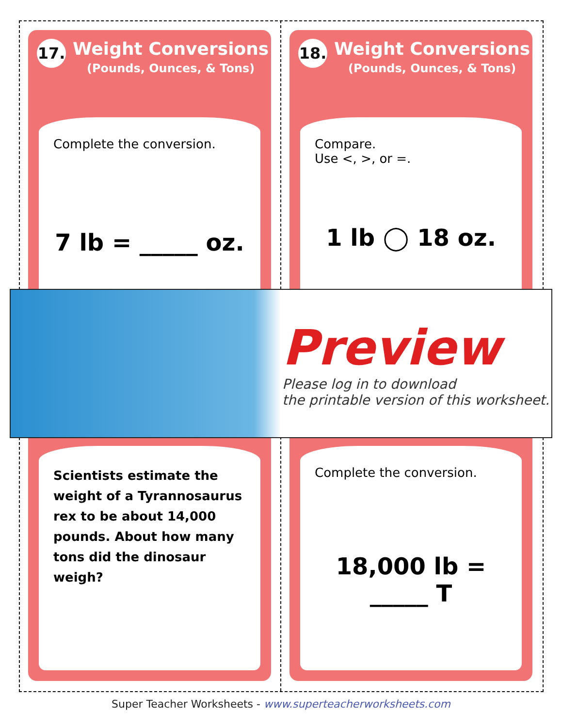17.
Weight Conversions
(Pounds, Ounces, & Tons)
Complete the conversion.
7 lb = _____ oz.
18.
Weight Conversions
(Pounds, Ounces, & Tons)
Compare.
Use <, >, or =.
1 lb ◯ 18 oz.
Scientists estimate the weight of a Tyrannosaurus rex to be about 14,000 pounds. About how many tons did the dinosaur weigh?
Complete the conversion.
18,000 lb = _____ T
Preview
Please log in to download
the printable version of this worksheet.
Super Teacher Worksheets - www.superteacherworksheets.com